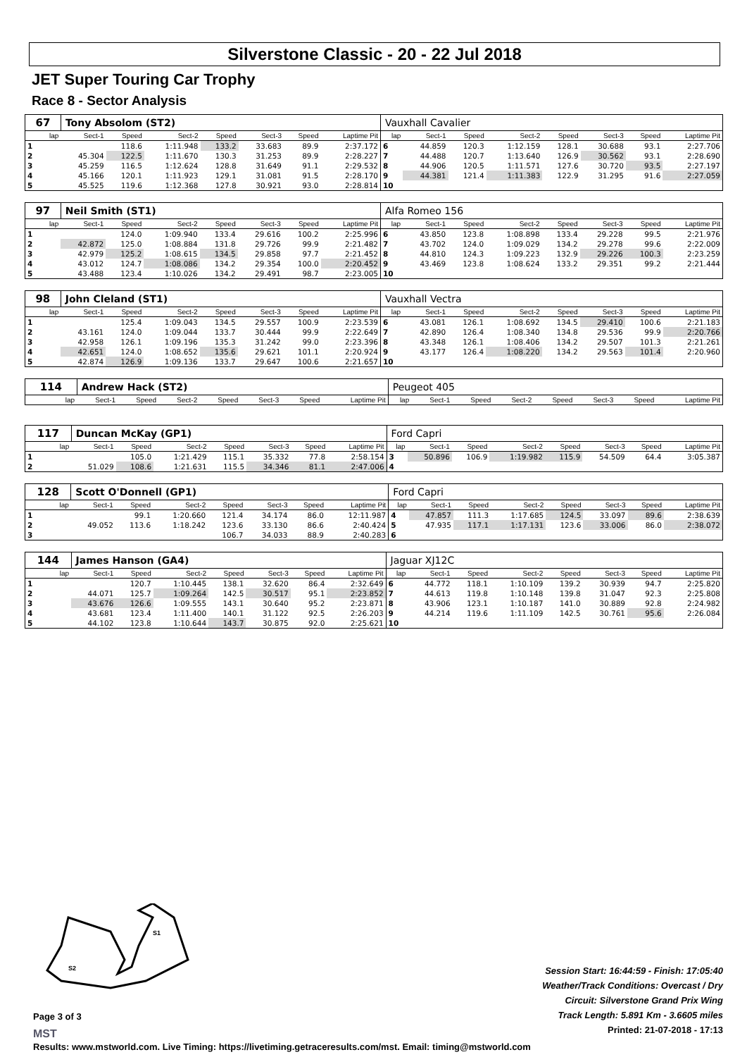Silverstone Classic - 20 - 22 Jul 2018
JET Super Touring Car Trophy
Race 8 - Sector Analysis
| 67 | Tony Absolom (ST2) | | | | | | | Vauxhall Cavalier | | | | | | | |
| lap | Sect-1 | Speed | Sect-2 | Speed | Sect-3 | Speed | Laptime Pit | lap | Sect-1 | Speed | Sect-2 | Speed | Sect-3 | Speed | Laptime Pit |
| 1 | | 118.6 | 1:11.948 | 133.2 | 33.683 | 89.9 | 2:37.172 | 6 | 44.859 | 120.3 | 1:12.159 | 128.1 | 30.688 | 93.1 | 2:27.706 |
| 2 | 45.304 | 122.5 | 1:11.670 | 130.3 | 31.253 | 89.9 | 2:28.227 | 7 | 44.488 | 120.7 | 1:13.640 | 126.9 | 30.562 | 93.1 | 2:28.690 |
| 3 | 45.259 | 116.5 | 1:12.624 | 128.8 | 31.649 | 91.1 | 2:29.532 | 8 | 44.906 | 120.5 | 1:11.571 | 127.6 | 30.720 | 93.5 | 2:27.197 |
| 4 | 45.166 | 120.1 | 1:11.923 | 129.1 | 31.081 | 91.5 | 2:28.170 | 9 | 44.381 | 121.4 | 1:11.383 | 122.9 | 31.295 | 91.6 | 2:27.059 |
| 5 | 45.525 | 119.6 | 1:12.368 | 127.8 | 30.921 | 93.0 | 2:28.814 | 10 | | | | | | | |
| 97 | Neil Smith (ST1) | | | | | | | Alfa Romeo 156 | | | | | | | |
| lap | Sect-1 | Speed | Sect-2 | Speed | Sect-3 | Speed | Laptime Pit | lap | Sect-1 | Speed | Sect-2 | Speed | Sect-3 | Speed | Laptime Pit |
| 1 | | 124.0 | 1:09.940 | 133.4 | 29.616 | 100.2 | 2:25.996 | 6 | 43.850 | 123.8 | 1:08.898 | 133.4 | 29.228 | 99.5 | 2:21.976 |
| 2 | 42.872 | 125.0 | 1:08.884 | 131.8 | 29.726 | 99.9 | 2:21.482 | 7 | 43.702 | 124.0 | 1:09.029 | 134.2 | 29.278 | 99.6 | 2:22.009 |
| 3 | 42.979 | 125.2 | 1:08.615 | 134.5 | 29.858 | 97.7 | 2:21.452 | 8 | 44.810 | 124.3 | 1:09.223 | 132.9 | 29.226 | 100.3 | 2:23.259 |
| 4 | 43.012 | 124.7 | 1:08.086 | 134.2 | 29.354 | 100.0 | 2:20.452 | 9 | 43.469 | 123.8 | 1:08.624 | 133.2 | 29.351 | 99.2 | 2:21.444 |
| 5 | 43.488 | 123.4 | 1:10.026 | 134.2 | 29.491 | 98.7 | 2:23.005 | 10 | | | | | | | |
| 98 | John Cleland (ST1) | | | | | | | Vauxhall Vectra | | | | | | | |
| lap | Sect-1 | Speed | Sect-2 | Speed | Sect-3 | Speed | Laptime Pit | lap | Sect-1 | Speed | Sect-2 | Speed | Sect-3 | Speed | Laptime Pit |
| 1 | | 125.4 | 1:09.043 | 134.5 | 29.557 | 100.9 | 2:23.539 | 6 | 43.081 | 126.1 | 1:08.692 | 134.5 | 29.410 | 100.6 | 2:21.183 |
| 2 | 43.161 | 124.0 | 1:09.044 | 133.7 | 30.444 | 99.9 | 2:22.649 | 7 | 42.890 | 126.4 | 1:08.340 | 134.8 | 29.536 | 99.9 | 2:20.766 |
| 3 | 42.958 | 126.1 | 1:09.196 | 135.3 | 31.242 | 99.0 | 2:23.396 | 8 | 43.348 | 126.1 | 1:08.406 | 134.2 | 29.507 | 101.3 | 2:21.261 |
| 4 | 42.651 | 124.0 | 1:08.652 | 135.6 | 29.621 | 101.1 | 2:20.924 | 9 | 43.177 | 126.4 | 1:08.220 | 134.2 | 29.563 | 101.4 | 2:20.960 |
| 5 | 42.874 | 126.9 | 1:09.136 | 133.7 | 29.647 | 100.6 | 2:21.657 | 10 | | | | | | | |
| 114 | Andrew Hack (ST2) | | | | | | | Peugeot 405 | | | | | | | |
| lap | Sect-1 | Speed | Sect-2 | Speed | Sect-3 | Speed | Laptime Pit | lap | Sect-1 | Speed | Sect-2 | Speed | Sect-3 | Speed | Laptime Pit |
| 117 | Duncan McKay (GP1) | | | | | | | Ford Capri | | | | | | | |
| lap | Sect-1 | Speed | Sect-2 | Speed | Sect-3 | Speed | Laptime Pit | lap | Sect-1 | Speed | Sect-2 | Speed | Sect-3 | Speed | Laptime Pit |
| 1 | | 105.0 | 1:21.429 | 115.1 | 35.332 | 77.8 | 2:58.154 | 3 | 50.896 | 106.9 | 1:19.982 | 115.9 | 54.509 | 64.4 | 3:05.387 |
| 2 | 51.029 | 108.6 | 1:21.631 | 115.5 | 34.346 | 81.1 | 2:47.006 | 4 | | | | | | | |
| 128 | Scott O'Donnell (GP1) | | | | | | | Ford Capri | | | | | | | |
| lap | Sect-1 | Speed | Sect-2 | Speed | Sect-3 | Speed | Laptime Pit | lap | Sect-1 | Speed | Sect-2 | Speed | Sect-3 | Speed | Laptime Pit |
| 1 | | 99.1 | 1:20.660 | 121.4 | 34.174 | 86.0 | 12:11.987 | 4 | 47.857 | 111.3 | 1:17.685 | 124.5 | 33.097 | 89.6 | 2:38.639 |
| 2 | 49.052 | 113.6 | 1:18.242 | 123.6 | 33.130 | 86.6 | 2:40.424 | 5 | 47.935 | 117.1 | 1:17.131 | 123.6 | 33.006 | 86.0 | 2:38.072 |
| 3 | | | | 106.7 | 34.033 | 88.9 | 2:40.283 | 6 | | | | | | | |
| 144 | James Hanson (GA4) | | | | | | | Jaguar XJ12C | | | | | | | |
| lap | Sect-1 | Speed | Sect-2 | Speed | Sect-3 | Speed | Laptime Pit | lap | Sect-1 | Speed | Sect-2 | Speed | Sect-3 | Speed | Laptime Pit |
| 1 | | 120.7 | 1:10.445 | 138.1 | 32.620 | 86.4 | 2:32.649 | 6 | 44.772 | 118.1 | 1:10.109 | 139.2 | 30.939 | 94.7 | 2:25.820 |
| 2 | 44.071 | 125.7 | 1:09.264 | 142.5 | 30.517 | 95.1 | 2:23.852 | 7 | 44.613 | 119.8 | 1:10.148 | 139.8 | 31.047 | 92.3 | 2:25.808 |
| 3 | 43.676 | 126.6 | 1:09.555 | 143.1 | 30.640 | 95.2 | 2:23.871 | 8 | 43.906 | 123.1 | 1:10.187 | 141.0 | 30.889 | 92.8 | 2:24.982 |
| 4 | 43.681 | 123.4 | 1:11.400 | 140.1 | 31.122 | 92.5 | 2:26.203 | 9 | 44.214 | 119.6 | 1:11.109 | 142.5 | 30.761 | 95.6 | 2:26.084 |
| 5 | 44.102 | 123.8 | 1:10.644 | 143.7 | 30.875 | 92.0 | 2:25.621 | 10 | | | | | | | |
S1
S2
Page 3 of 3
MST
Session Start: 16:44:59 - Finish: 17:05:40
Weather/Track Conditions: Overcast / Dry
Circuit: Silverstone Grand Prix Wing
Track Length: 5.891 Km - 3.6605 miles
Printed: 21-07-2018 - 17:13
Results: www.mstworld.com. Live Timing: https://livetiming.getraceresults.com/mst. Email: timing@mstworld.com